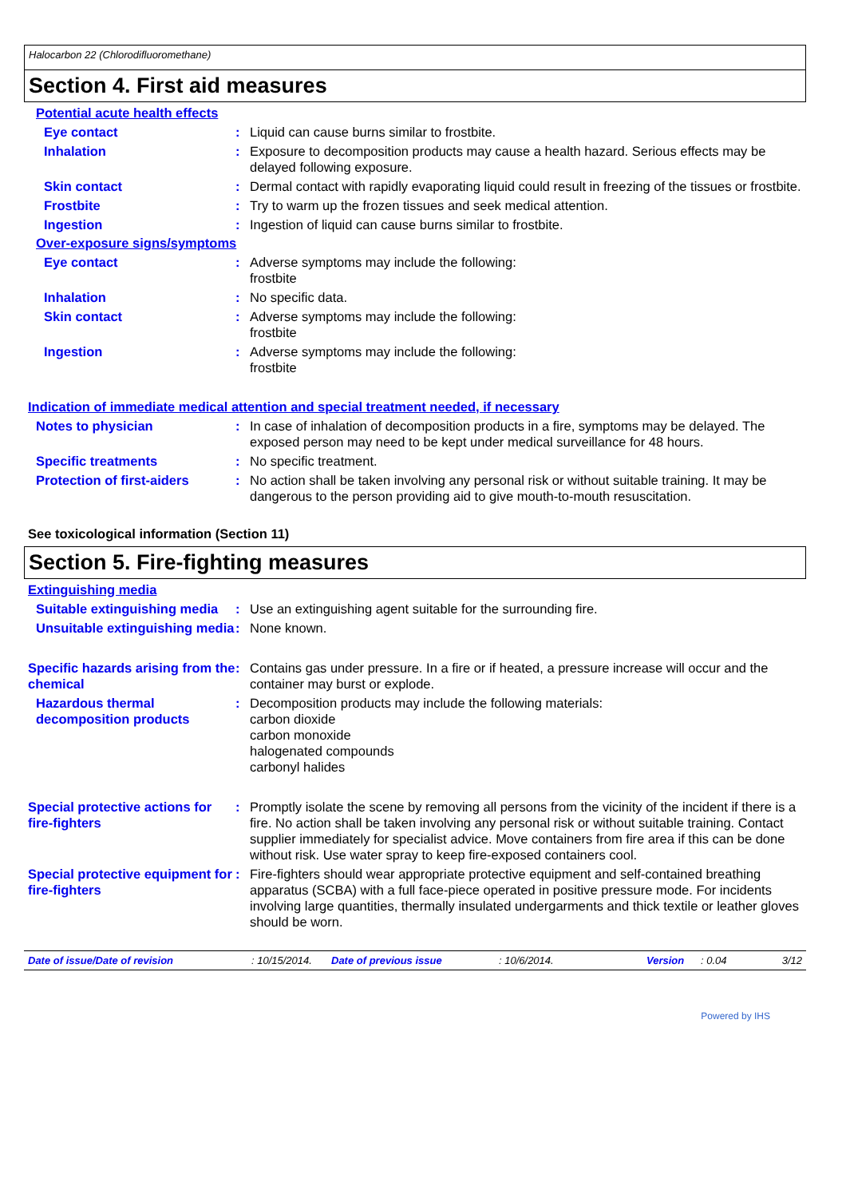Halocarbon 22 (Chlorodifluoromethane)
Section 4. First aid measures
Potential acute health effects
Eye contact : Liquid can cause burns similar to frostbite.
Inhalation : Exposure to decomposition products may cause a health hazard. Serious effects may be delayed following exposure.
Skin contact : Dermal contact with rapidly evaporating liquid could result in freezing of the tissues or frostbite.
Frostbite : Try to warm up the frozen tissues and seek medical attention.
Ingestion : Ingestion of liquid can cause burns similar to frostbite.
Over-exposure signs/symptoms
Eye contact : Adverse symptoms may include the following:
frostbite
Inhalation : No specific data.
Skin contact : Adverse symptoms may include the following:
frostbite
Ingestion : Adverse symptoms may include the following:
frostbite
Indication of immediate medical attention and special treatment needed, if necessary
Notes to physician : In case of inhalation of decomposition products in a fire, symptoms may be delayed. The exposed person may need to be kept under medical surveillance for 48 hours.
Specific treatments : No specific treatment.
Protection of first-aiders
: No action shall be taken involving any personal risk or without suitable training. It may be dangerous to the person providing aid to give mouth-to-mouth resuscitation.
See toxicological information (Section 11)
Section 5. Fire-fighting measures
Extinguishing media
Suitable extinguishing media
: Use an extinguishing agent suitable for the surrounding fire.
Unsuitable extinguishing media
: None known.
Specific hazards arising from the chemical
: Contains gas under pressure. In a fire or if heated, a pressure increase will occur and the container may burst or explode.
Hazardous thermal decomposition products
: Decomposition products may include the following materials:
carbon dioxide
carbon monoxide
halogenated compounds
carbonyl halides
Special protective actions for fire-fighters
: Promptly isolate the scene by removing all persons from the vicinity of the incident if there is a fire. No action shall be taken involving any personal risk or without suitable training. Contact supplier immediately for specialist advice. Move containers from fire area if this can be done without risk. Use water spray to keep fire-exposed containers cool.
Special protective equipment for fire-fighters
: Fire-fighters should wear appropriate protective equipment and self-contained breathing apparatus (SCBA) with a full face-piece operated in positive pressure mode. For incidents involving large quantities, thermally insulated undergarments and thick textile or leather gloves should be worn.
Date of issue/Date of revision: 10/15/2014. Date of previous issue: 10/6/2014. Version: 0.04 3/12
Powered by IHS